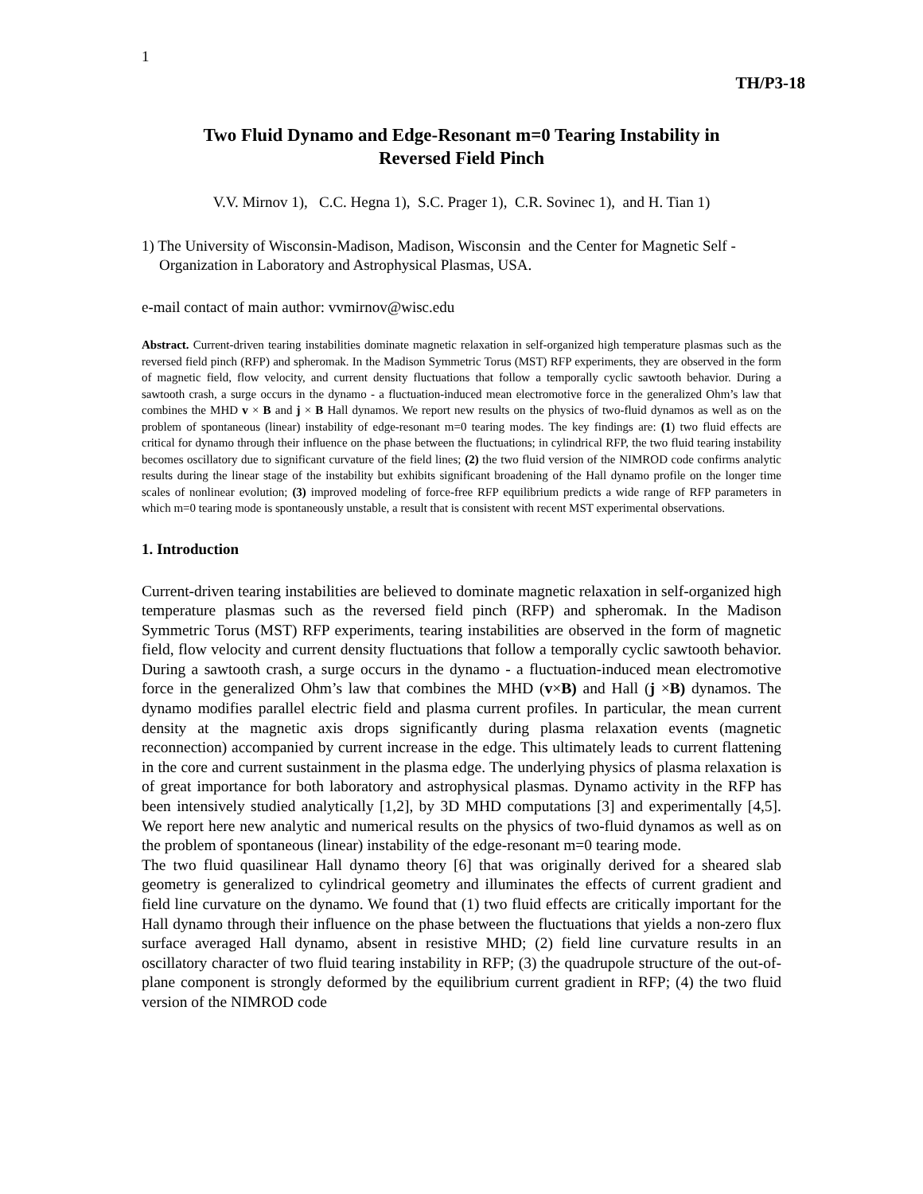1
TH/P3-18
Two Fluid Dynamo and Edge-Resonant m=0 Tearing Instability in
Reversed Field Pinch
V.V. Mirnov 1), C.C. Hegna 1), S.C. Prager 1), C.R. Sovinec 1), and H. Tian 1)
1) The University of Wisconsin-Madison, Madison, Wisconsin and the Center for Magnetic Self - Organization in Laboratory and Astrophysical Plasmas, USA.
e-mail contact of main author: vvmirnov@wisc.edu
Abstract. Current-driven tearing instabilities dominate magnetic relaxation in self-organized high temperature plasmas such as the reversed field pinch (RFP) and spheromak. In the Madison Symmetric Torus (MST) RFP experiments, they are observed in the form of magnetic field, flow velocity, and current density fluctuations that follow a temporally cyclic sawtooth behavior. During a sawtooth crash, a surge occurs in the dynamo - a fluctuation-induced mean electromotive force in the generalized Ohm’s law that combines the MHD v × B and j × B Hall dynamos. We report new results on the physics of two-fluid dynamos as well as on the problem of spontaneous (linear) instability of edge-resonant m=0 tearing modes. The key findings are: (1) two fluid effects are critical for dynamo through their influence on the phase between the fluctuations; in cylindrical RFP, the two fluid tearing instability becomes oscillatory due to significant curvature of the field lines; (2) the two fluid version of the NIMROD code confirms analytic results during the linear stage of the instability but exhibits significant broadening of the Hall dynamo profile on the longer time scales of nonlinear evolution; (3) improved modeling of force-free RFP equilibrium predicts a wide range of RFP parameters in which m=0 tearing mode is spontaneously unstable, a result that is consistent with recent MST experimental observations.
1. Introduction
Current-driven tearing instabilities are believed to dominate magnetic relaxation in self-organized high temperature plasmas such as the reversed field pinch (RFP) and spheromak. In the Madison Symmetric Torus (MST) RFP experiments, tearing instabilities are observed in the form of magnetic field, flow velocity and current density fluctuations that follow a temporally cyclic sawtooth behavior. During a sawtooth crash, a surge occurs in the dynamo - a fluctuation-induced mean electromotive force in the generalized Ohm’s law that combines the MHD (v×B) and Hall (j ×B) dynamos. The dynamo modifies parallel electric field and plasma current profiles. In particular, the mean current density at the magnetic axis drops significantly during plasma relaxation events (magnetic reconnection) accompanied by current increase in the edge. This ultimately leads to current flattening in the core and current sustainment in the plasma edge. The underlying physics of plasma relaxation is of great importance for both laboratory and astrophysical plasmas. Dynamo activity in the RFP has been intensively studied analytically [1,2], by 3D MHD computations [3] and experimentally [4,5]. We report here new analytic and numerical results on the physics of two-fluid dynamos as well as on the problem of spontaneous (linear) instability of the edge-resonant m=0 tearing mode.
The two fluid quasilinear Hall dynamo theory [6] that was originally derived for a sheared slab geometry is generalized to cylindrical geometry and illuminates the effects of current gradient and field line curvature on the dynamo. We found that (1) two fluid effects are critically important for the Hall dynamo through their influence on the phase between the fluctuations that yields a non-zero flux surface averaged Hall dynamo, absent in resistive MHD; (2) field line curvature results in an oscillatory character of two fluid tearing instability in RFP; (3) the quadrupole structure of the out-of-plane component is strongly deformed by the equilibrium current gradient in RFP; (4) the two fluid version of the NIMROD code